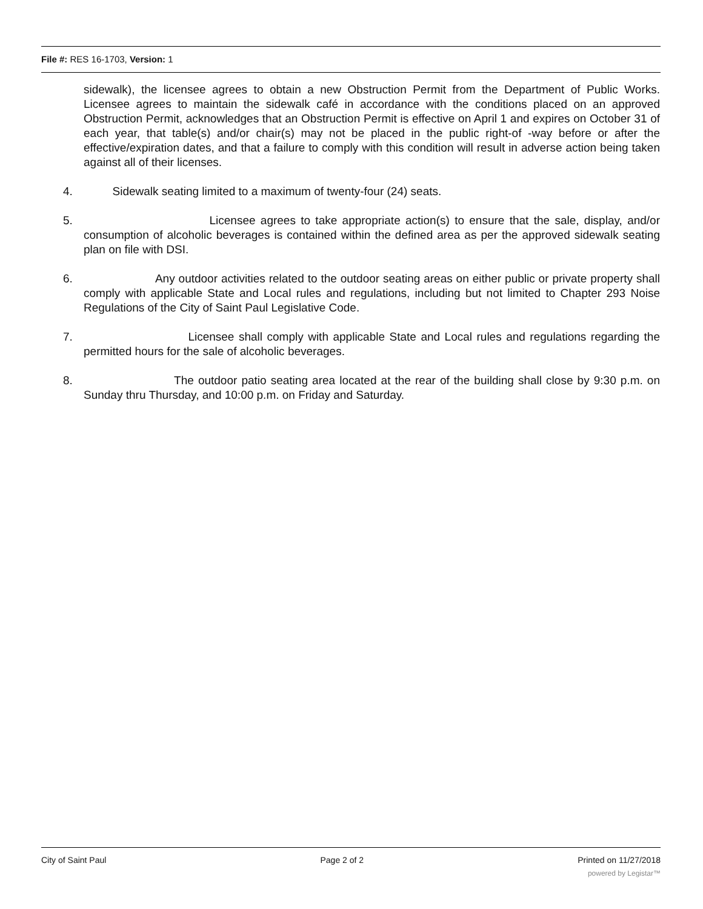File #: RES 16-1703, Version: 1
sidewalk), the licensee agrees to obtain a new Obstruction Permit from the Department of Public Works. Licensee agrees to maintain the sidewalk café in accordance with the conditions placed on an approved Obstruction Permit, acknowledges that an Obstruction Permit is effective on April 1 and expires on October 31 of each year, that table(s) and/or chair(s) may not be placed in the public right-of -way before or after the effective/expiration dates, and that a failure to comply with this condition will result in adverse action being taken against all of their licenses.
4. Sidewalk seating limited to a maximum of twenty-four (24) seats.
5. Licensee agrees to take appropriate action(s) to ensure that the sale, display, and/or consumption of alcoholic beverages is contained within the defined area as per the approved sidewalk seating plan on file with DSI.
6. Any outdoor activities related to the outdoor seating areas on either public or private property shall comply with applicable State and Local rules and regulations, including but not limited to Chapter 293 Noise Regulations of the City of Saint Paul Legislative Code.
7. Licensee shall comply with applicable State and Local rules and regulations regarding the permitted hours for the sale of alcoholic beverages.
8. The outdoor patio seating area located at the rear of the building shall close by 9:30 p.m. on Sunday thru Thursday, and 10:00 p.m. on Friday and Saturday.
City of Saint Paul Page 2 of 2 Printed on 11/27/2018
powered by Legistar™